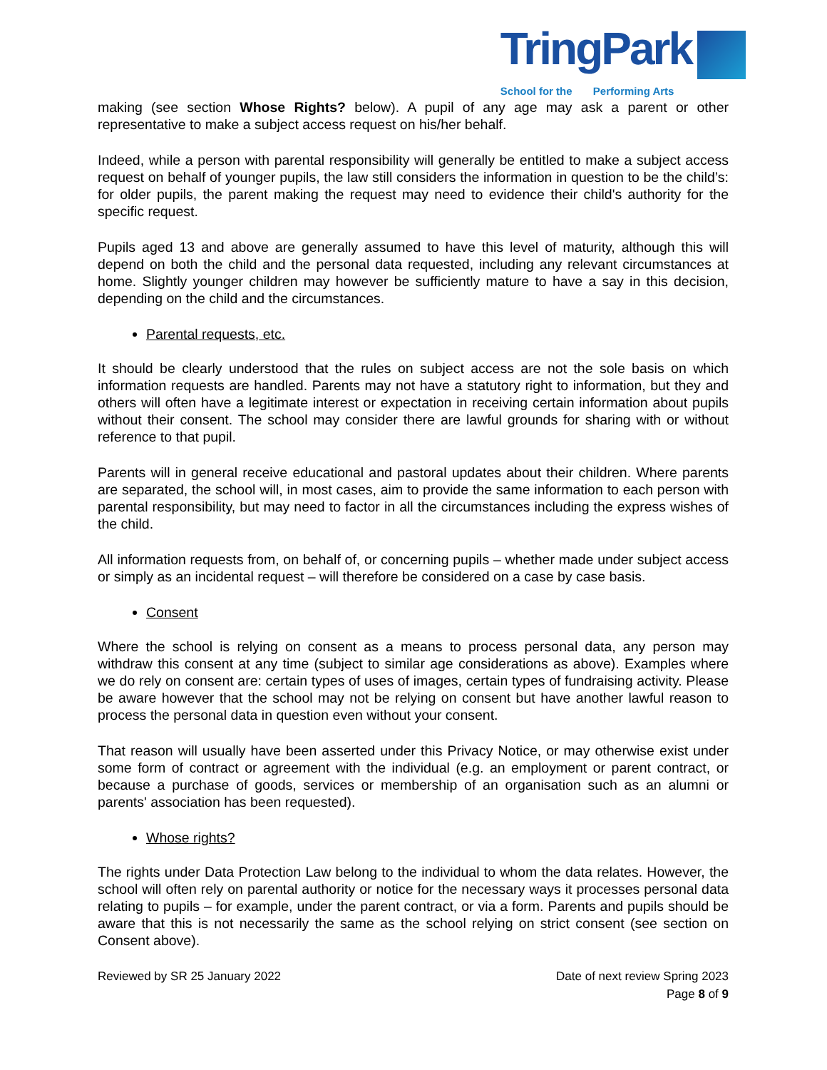TringPark School for the Performing Arts
making (see section Whose Rights? below). A pupil of any age may ask a parent or other representative to make a subject access request on his/her behalf.
Indeed, while a person with parental responsibility will generally be entitled to make a subject access request on behalf of younger pupils, the law still considers the information in question to be the child’s: for older pupils, the parent making the request may need to evidence their child's authority for the specific request.
Pupils aged 13 and above are generally assumed to have this level of maturity, although this will depend on both the child and the personal data requested, including any relevant circumstances at home. Slightly younger children may however be sufficiently mature to have a say in this decision, depending on the child and the circumstances.
Parental requests, etc.
It should be clearly understood that the rules on subject access are not the sole basis on which information requests are handled. Parents may not have a statutory right to information, but they and others will often have a legitimate interest or expectation in receiving certain information about pupils without their consent. The school may consider there are lawful grounds for sharing with or without reference to that pupil.
Parents will in general receive educational and pastoral updates about their children. Where parents are separated, the school will, in most cases, aim to provide the same information to each person with parental responsibility, but may need to factor in all the circumstances including the express wishes of the child.
All information requests from, on behalf of, or concerning pupils – whether made under subject access or simply as an incidental request – will therefore be considered on a case by case basis.
Consent
Where the school is relying on consent as a means to process personal data, any person may withdraw this consent at any time (subject to similar age considerations as above). Examples where we do rely on consent are: certain types of uses of images, certain types of fundraising activity. Please be aware however that the school may not be relying on consent but have another lawful reason to process the personal data in question even without your consent.
That reason will usually have been asserted under this Privacy Notice, or may otherwise exist under some form of contract or agreement with the individual (e.g. an employment or parent contract, or because a purchase of goods, services or membership of an organisation such as an alumni or parents' association has been requested).
Whose rights?
The rights under Data Protection Law belong to the individual to whom the data relates. However, the school will often rely on parental authority or notice for the necessary ways it processes personal data relating to pupils – for example, under the parent contract, or via a form. Parents and pupils should be aware that this is not necessarily the same as the school relying on strict consent (see section on Consent above).
Reviewed by SR 25 January 2022 Date of next review Spring 2023
Page 8 of 9